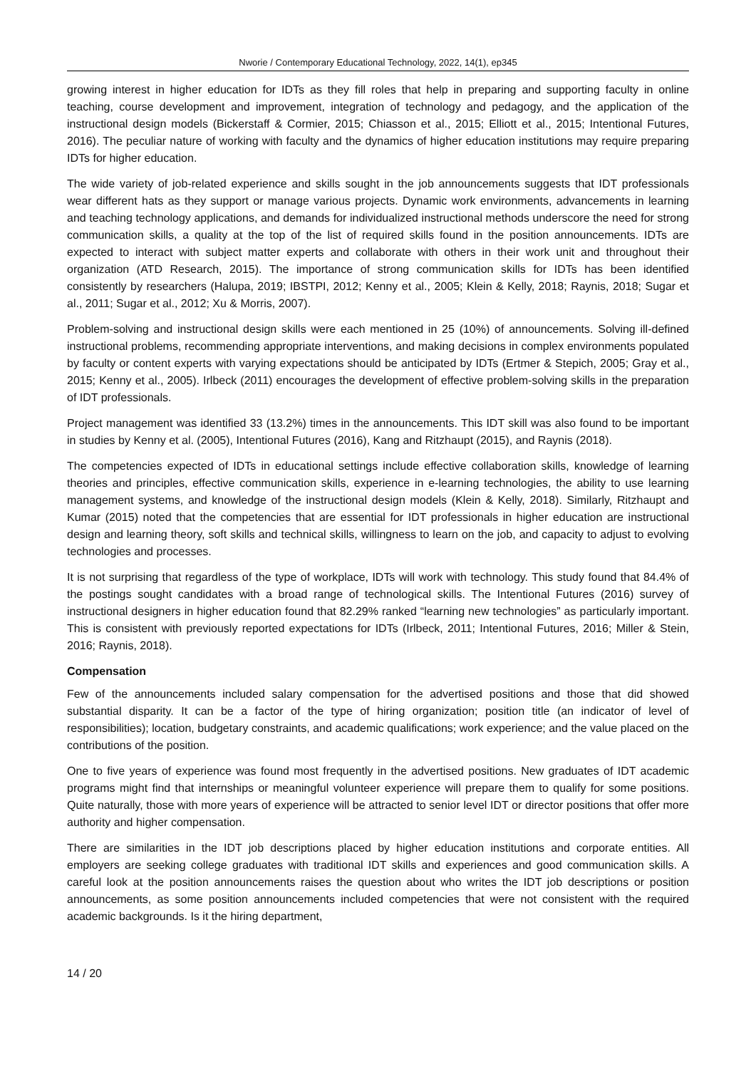Nworie / Contemporary Educational Technology, 2022, 14(1), ep345
growing interest in higher education for IDTs as they fill roles that help in preparing and supporting faculty in online teaching, course development and improvement, integration of technology and pedagogy, and the application of the instructional design models (Bickerstaff & Cormier, 2015; Chiasson et al., 2015; Elliott et al., 2015; Intentional Futures, 2016). The peculiar nature of working with faculty and the dynamics of higher education institutions may require preparing IDTs for higher education.
The wide variety of job-related experience and skills sought in the job announcements suggests that IDT professionals wear different hats as they support or manage various projects. Dynamic work environments, advancements in learning and teaching technology applications, and demands for individualized instructional methods underscore the need for strong communication skills, a quality at the top of the list of required skills found in the position announcements. IDTs are expected to interact with subject matter experts and collaborate with others in their work unit and throughout their organization (ATD Research, 2015). The importance of strong communication skills for IDTs has been identified consistently by researchers (Halupa, 2019; IBSTPI, 2012; Kenny et al., 2005; Klein & Kelly, 2018; Raynis, 2018; Sugar et al., 2011; Sugar et al., 2012; Xu & Morris, 2007).
Problem-solving and instructional design skills were each mentioned in 25 (10%) of announcements. Solving ill-defined instructional problems, recommending appropriate interventions, and making decisions in complex environments populated by faculty or content experts with varying expectations should be anticipated by IDTs (Ertmer & Stepich, 2005; Gray et al., 2015; Kenny et al., 2005). Irlbeck (2011) encourages the development of effective problem-solving skills in the preparation of IDT professionals.
Project management was identified 33 (13.2%) times in the announcements. This IDT skill was also found to be important in studies by Kenny et al. (2005), Intentional Futures (2016), Kang and Ritzhaupt (2015), and Raynis (2018).
The competencies expected of IDTs in educational settings include effective collaboration skills, knowledge of learning theories and principles, effective communication skills, experience in e-learning technologies, the ability to use learning management systems, and knowledge of the instructional design models (Klein & Kelly, 2018). Similarly, Ritzhaupt and Kumar (2015) noted that the competencies that are essential for IDT professionals in higher education are instructional design and learning theory, soft skills and technical skills, willingness to learn on the job, and capacity to adjust to evolving technologies and processes.
It is not surprising that regardless of the type of workplace, IDTs will work with technology. This study found that 84.4% of the postings sought candidates with a broad range of technological skills. The Intentional Futures (2016) survey of instructional designers in higher education found that 82.29% ranked “learning new technologies” as particularly important. This is consistent with previously reported expectations for IDTs (Irlbeck, 2011; Intentional Futures, 2016; Miller & Stein, 2016; Raynis, 2018).
Compensation
Few of the announcements included salary compensation for the advertised positions and those that did showed substantial disparity. It can be a factor of the type of hiring organization; position title (an indicator of level of responsibilities); location, budgetary constraints, and academic qualifications; work experience; and the value placed on the contributions of the position.
One to five years of experience was found most frequently in the advertised positions. New graduates of IDT academic programs might find that internships or meaningful volunteer experience will prepare them to qualify for some positions. Quite naturally, those with more years of experience will be attracted to senior level IDT or director positions that offer more authority and higher compensation.
There are similarities in the IDT job descriptions placed by higher education institutions and corporate entities. All employers are seeking college graduates with traditional IDT skills and experiences and good communication skills. A careful look at the position announcements raises the question about who writes the IDT job descriptions or position announcements, as some position announcements included competencies that were not consistent with the required academic backgrounds. Is it the hiring department,
14 / 20